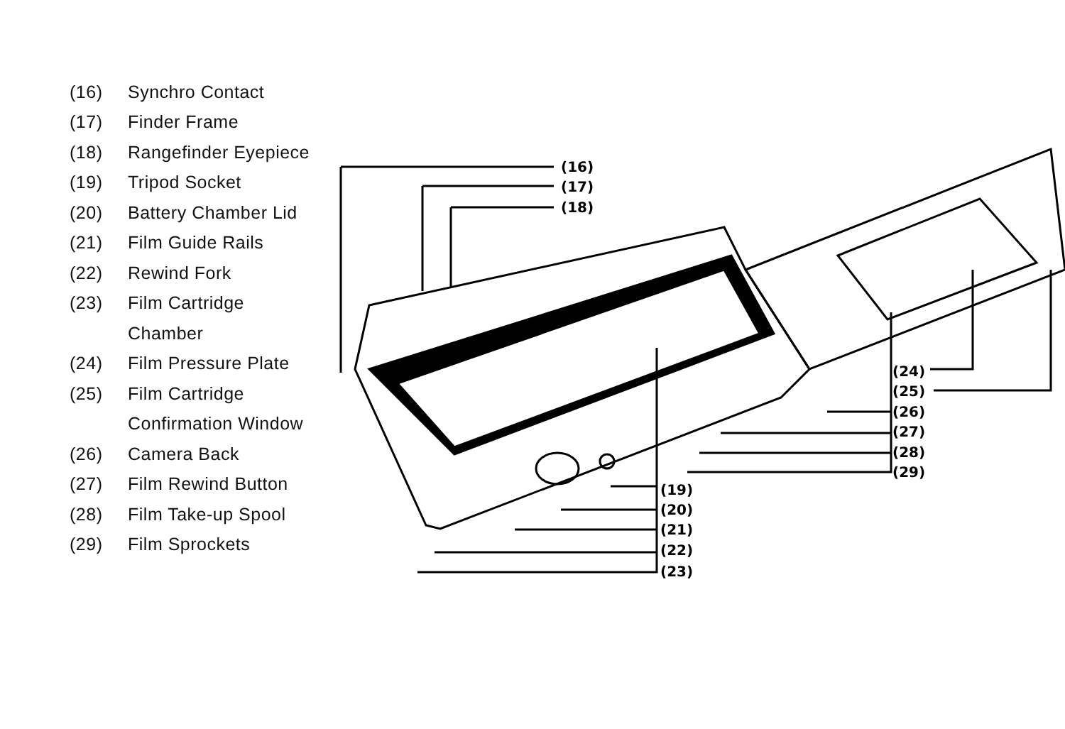(16) Synchro Contact
(17) Finder Frame
(18) Rangefinder Eyepiece
(19) Tripod Socket
(20) Battery Chamber Lid
(21) Film Guide Rails
(22) Rewind Fork
(23) Film Cartridge
Chamber
(24) Film Pressure Plate
(25) Film Cartridge
Confirmation Window
(26) Camera Back
(27) Film Rewind Button
(28) Film Take-up Spool
(29) Film Sprockets
(16)
(17)
(18)
(24)
(25)
(26)
(27)
(28)
(29)
(19)
(20)
(21)
(22)
(23)